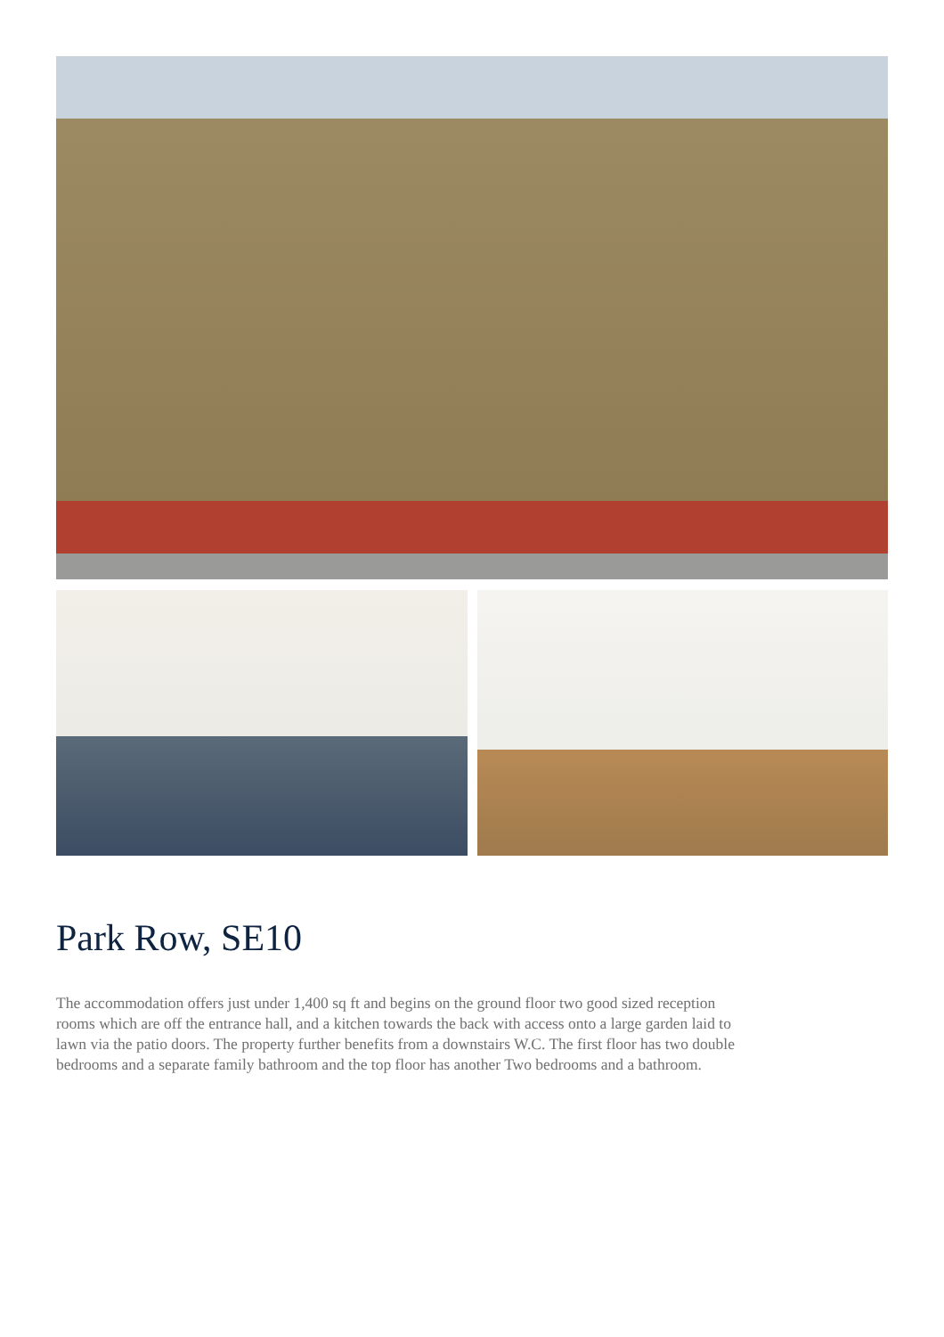Park Row, SE10
The accommodation offers just under 1,400 sq ft and begins on the ground floor two good sized reception rooms which are off the entrance hall, and a kitchen towards the back with access onto a large garden laid to lawn via the patio doors. The property further benefits from a downstairs W.C. The first floor has two double bedrooms and a separate family bathroom and the top floor has another Two bedrooms and a bathroom.